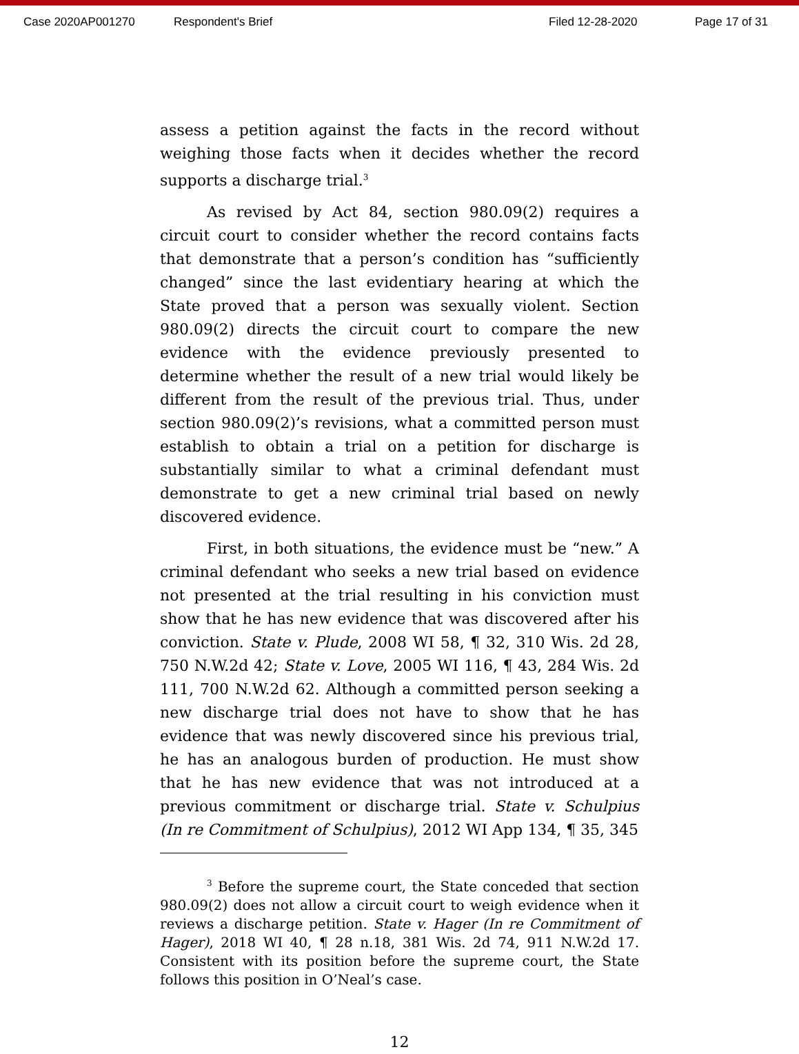Case 2020AP001270 Respondent's Brief Filed 12-28-2020 Page 17 of 31
assess a petition against the facts in the record without weighing those facts when it decides whether the record supports a discharge trial.<sup>3</sup>
As revised by Act 84, section 980.09(2) requires a circuit court to consider whether the record contains facts that demonstrate that a person’s condition has “sufficiently changed” since the last evidentiary hearing at which the State proved that a person was sexually violent. Section 980.09(2) directs the circuit court to compare the new evidence with the evidence previously presented to determine whether the result of a new trial would likely be different from the result of the previous trial. Thus, under section 980.09(2)’s revisions, what a committed person must establish to obtain a trial on a petition for discharge is substantially similar to what a criminal defendant must demonstrate to get a new criminal trial based on newly discovered evidence.
First, in both situations, the evidence must be “new.” A criminal defendant who seeks a new trial based on evidence not presented at the trial resulting in his conviction must show that he has new evidence that was discovered after his conviction. State v. Plude, 2008 WI 58, ¶ 32, 310 Wis. 2d 28, 750 N.W.2d 42; State v. Love, 2005 WI 116, ¶ 43, 284 Wis. 2d 111, 700 N.W.2d 62. Although a committed person seeking a new discharge trial does not have to show that he has evidence that was newly discovered since his previous trial, he has an analogous burden of production. He must show that he has new evidence that was not introduced at a previous commitment or discharge trial. State v. Schulpius (In re Commitment of Schulpius), 2012 WI App 134, ¶ 35, 345
<sup>3</sup> Before the supreme court, the State conceded that section 980.09(2) does not allow a circuit court to weigh evidence when it reviews a discharge petition. State v. Hager (In re Commitment of Hager), 2018 WI 40, ¶ 28 n.18, 381 Wis. 2d 74, 911 N.W.2d 17. Consistent with its position before the supreme court, the State follows this position in O’Neal’s case.
12